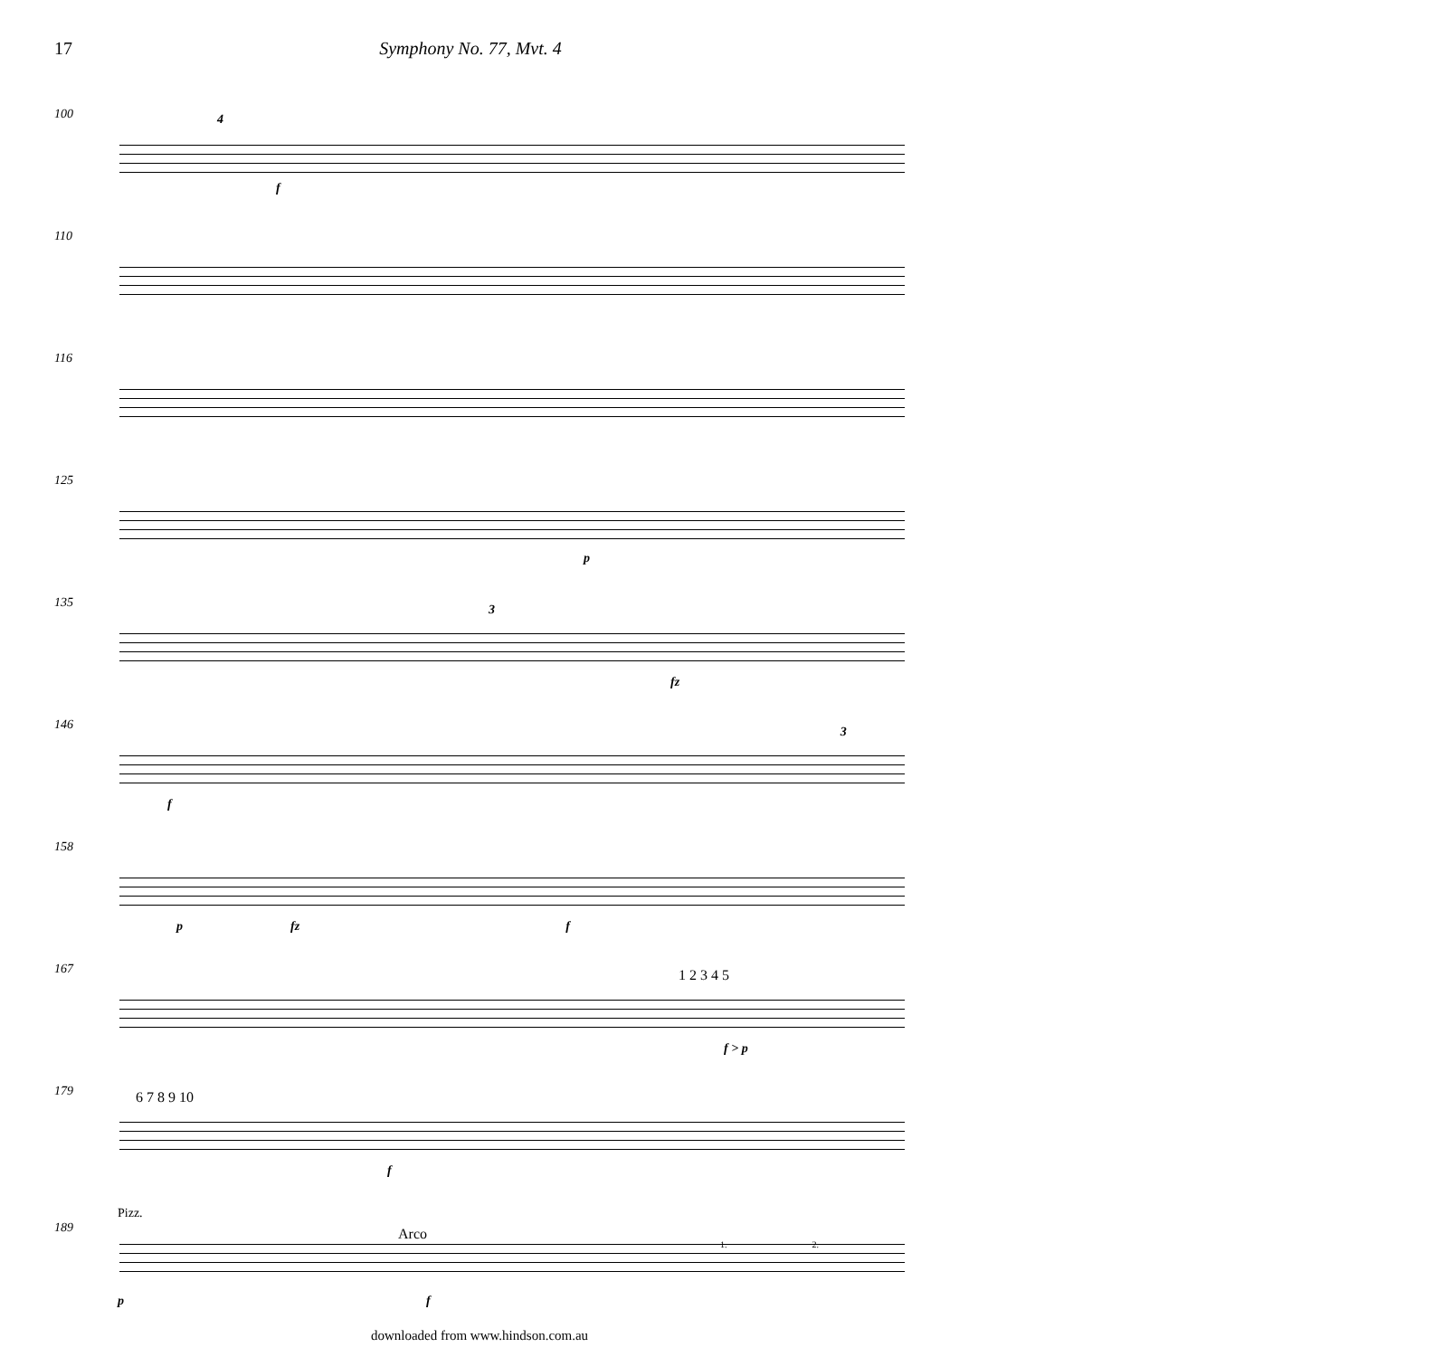17 Symphony No. 77, Mvt. 4
100
4
f
110
116
125
p
135
3 fz
146
f 3
158
p fz f
167
1 2 3 4 5 f > p
179
6 7 8 9 10 f
Pizz.
189
Arco 1. 2.
p f
downloaded from www.hindson.com.au